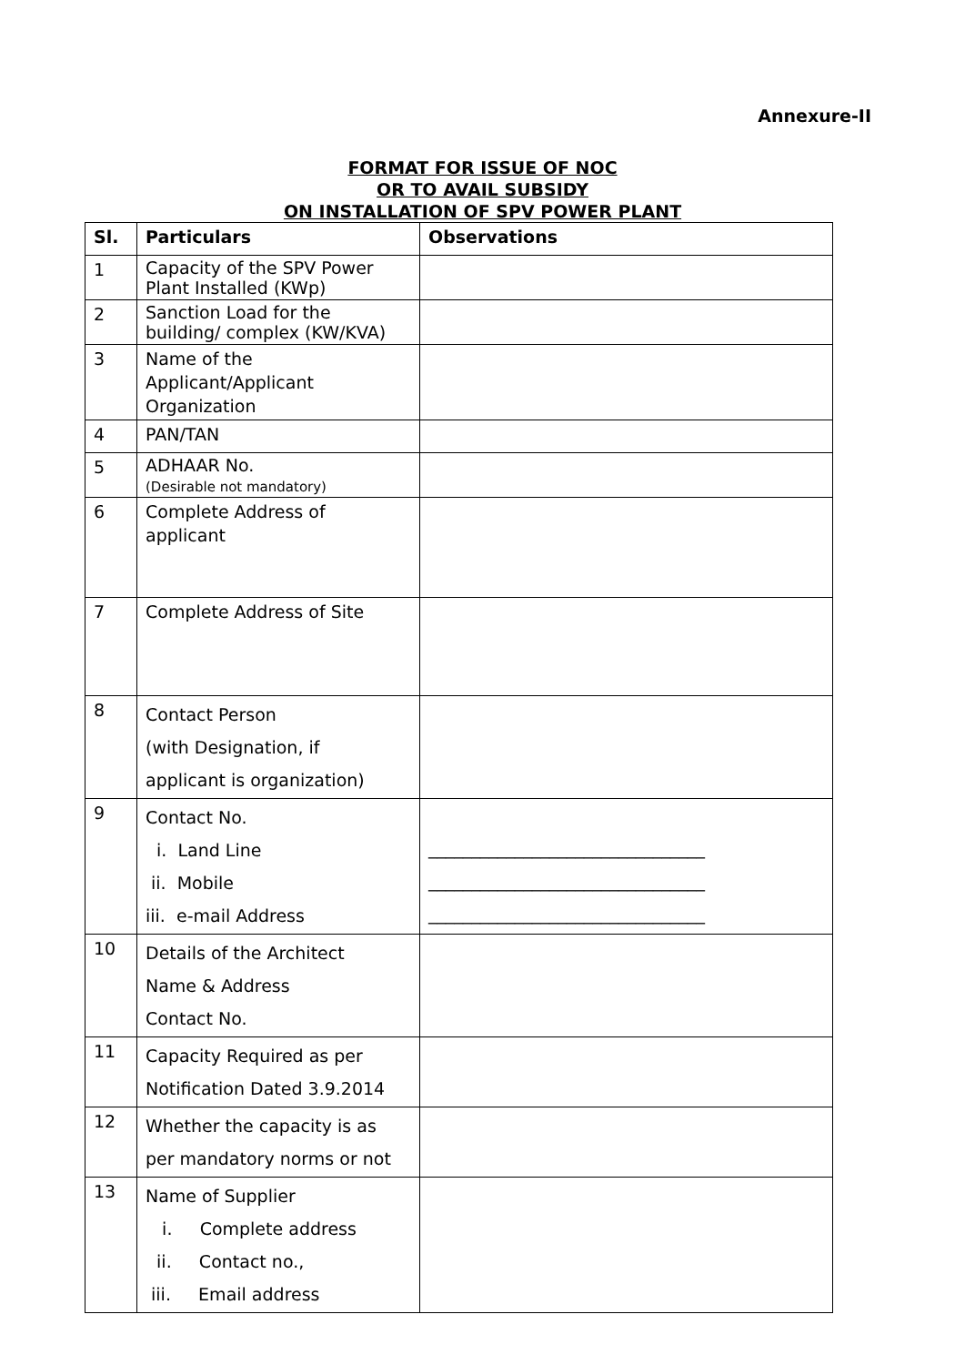Annexure-II
FORMAT FOR ISSUE OF NOC
OR TO AVAIL SUBSIDY
ON INSTALLATION OF SPV POWER PLANT
| Sl. | Particulars | Observations |
| --- | --- | --- |
| 1 | Capacity of the SPV Power Plant Installed (KWp) | |
| 2 | Sanction Load for the building/ complex (KW/KVA) | |
| 3 | Name of the Applicant/Applicant Organization | |
| 4 | PAN/TAN | |
| 5 | ADHAAR No. (Desirable not mandatory) | |
| 6 | Complete Address of applicant | |
| 7 | Complete Address of Site | |
| 8 | Contact Person (with Designation, if applicant is organization) | |
| 9 | Contact No. i. Land Line ii. Mobile iii. e-mail Address | ________________________________ ________________________________ ________________________________ |
| 10 | Details of the Architect Name & Address Contact No. | |
| 11 | Capacity Required as per Notification Dated 3.9.2014 | |
| 12 | Whether the capacity is as per mandatory norms or not | |
| 13 | Name of Supplier i. Complete address ii. Contact no., iii. Email address | |